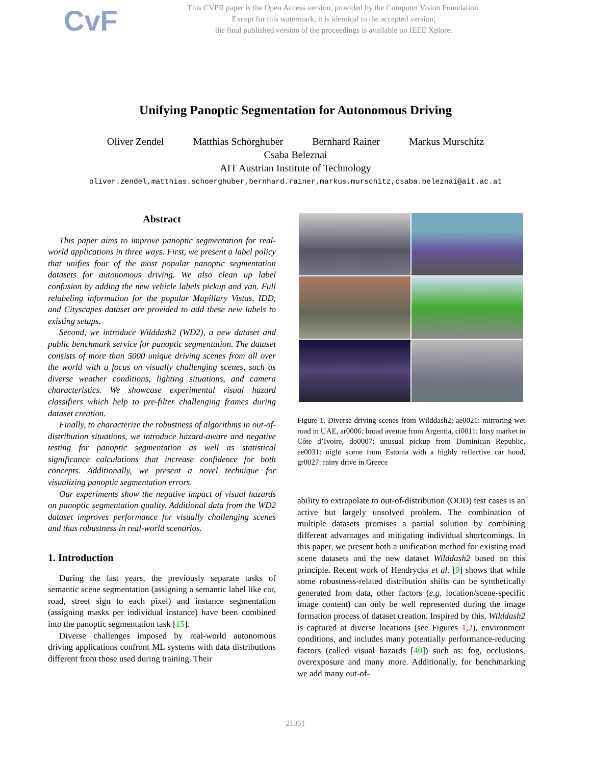CvF
This CVPR paper is the Open Access version, provided by the Computer Vision Foundation.
Except for this watermark, it is identical to the accepted version;
the final published version of the proceedings is available on IEEE Xplore.
Unifying Panoptic Segmentation for Autonomous Driving
Oliver Zendel Matthias Schörghuber Bernhard Rainer Markus Murschitz
Csaba Beleznai
AIT Austrian Institute of Technology
oliver.zendel,matthias.schoerghuber,bernhard.rainer,markus.murschitz,csaba.beleznai@ait.ac.at
Abstract
This paper aims to improve panoptic segmentation for real-world applications in three ways. First, we present a label policy that unifies four of the most popular panoptic segmentation datasets for autonomous driving. We also clean up label confusion by adding the new vehicle labels pickup and van. Full relabeling information for the popular Mapillary Vistas, IDD, and Cityscapes dataset are provided to add these new labels to existing setups.
Second, we introduce Wilddash2 (WD2), a new dataset and public benchmark service for panoptic segmentation. The dataset consists of more than 5000 unique driving scenes from all over the world with a focus on visually challenging scenes, such as diverse weather conditions, lighting situations, and camera characteristics. We showcase experimental visual hazard classifiers which help to pre-filter challenging frames during dataset creation.
Finally, to characterize the robustness of algorithms in out-of-distribution situations, we introduce hazard-aware and negative testing for panoptic segmentation as well as statistical significance calculations that increase confidence for both concepts. Additionally, we present a novel technique for visualizing panoptic segmentation errors.
Our experiments show the negative impact of visual hazards on panoptic segmentation quality. Additional data from the WD2 dataset improves performance for visually challenging scenes and thus robustness in real-world scenarios.
1. Introduction
During the last years, the previously separate tasks of semantic scene segmentation (assigning a semantic label like car, road, street sign to each pixel) and instance segmentation (assigning masks per individual instance) have been combined into the panoptic segmentation task [15].
Diverse challenges imposed by real-world autonomous driving applications confront ML systems with data distributions different from those used during training. Their
Figure 1. Diverse driving scenes from Wilddash2; ae0021: mirroring wet road in UAE, ar0006: broad avenue from Argentia, ci0011: busy market in Côte d’Ivoire, do0007: unusual pickup from Dominican Republic, ee0031: night scene from Estonia with a highly reflective car hood, gr0027: rainy drive in Greece
ability to extrapolate to out-of-distribution (OOD) test cases is an active but largely unsolved problem. The combination of multiple datasets promises a partial solution by combining different advantages and mitigating individual shortcomings. In this paper, we present both a unification method for existing road scene datasets and the new dataset Wilddash2 based on this principle. Recent work of Hendrycks et al. [9] shows that while some robustness-related distribution shifts can be synthetically generated from data, other factors (e.g. location/scene-specific image content) can only be well represented during the image formation process of dataset creation. Inspired by this, Wilddash2 is captured at diverse locations (see Figures 1,2), environment conditions, and includes many potentially performance-reducing factors (called visual hazards [40]) such as: fog, occlusions, overexposure and many more. Additionally, for benchmarking we add many out-of-
21351